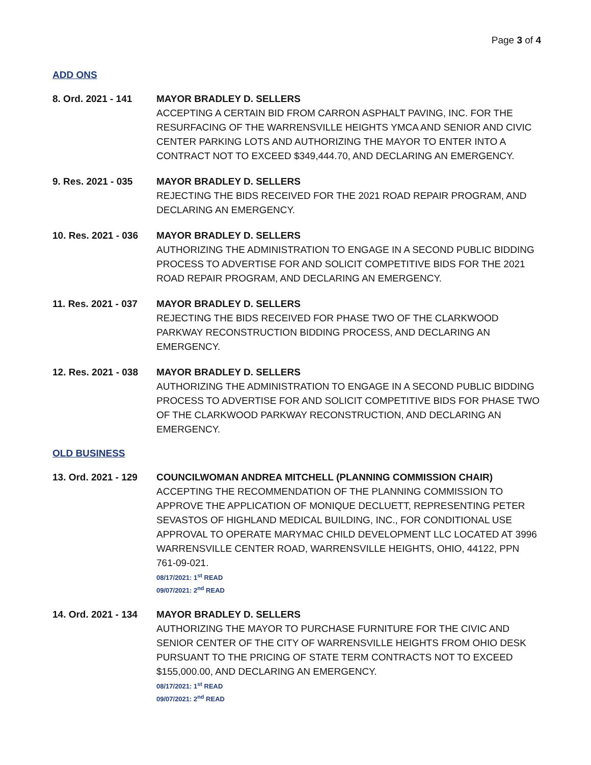Page 3 of 4
ADD ONS
8. Ord. 2021 - 141
MAYOR BRADLEY D. SELLERS
ACCEPTING A CERTAIN BID FROM CARRON ASPHALT PAVING, INC. FOR THE RESURFACING OF THE WARRENSVILLE HEIGHTS YMCA AND SENIOR AND CIVIC CENTER PARKING LOTS AND AUTHORIZING THE MAYOR TO ENTER INTO A CONTRACT NOT TO EXCEED $349,444.70, AND DECLARING AN EMERGENCY.
9. Res. 2021 - 035
MAYOR BRADLEY D. SELLERS
REJECTING THE BIDS RECEIVED FOR THE 2021 ROAD REPAIR PROGRAM, AND DECLARING AN EMERGENCY.
10. Res. 2021 - 036
MAYOR BRADLEY D. SELLERS
AUTHORIZING THE ADMINISTRATION TO ENGAGE IN A SECOND PUBLIC BIDDING PROCESS TO ADVERTISE FOR AND SOLICIT COMPETITIVE BIDS FOR THE 2021 ROAD REPAIR PROGRAM, AND DECLARING AN EMERGENCY.
11. Res. 2021 - 037
MAYOR BRADLEY D. SELLERS
REJECTING THE BIDS RECEIVED FOR PHASE TWO OF THE CLARKWOOD PARKWAY RECONSTRUCTION BIDDING PROCESS, AND DECLARING AN EMERGENCY.
12. Res. 2021 - 038
MAYOR BRADLEY D. SELLERS
AUTHORIZING THE ADMINISTRATION TO ENGAGE IN A SECOND PUBLIC BIDDING PROCESS TO ADVERTISE FOR AND SOLICIT COMPETITIVE BIDS FOR PHASE TWO OF THE CLARKWOOD PARKWAY RECONSTRUCTION, AND DECLARING AN EMERGENCY.
OLD BUSINESS
13. Ord. 2021 - 129
COUNCILWOMAN ANDREA MITCHELL (PLANNING COMMISSION CHAIR)
ACCEPTING THE RECOMMENDATION OF THE PLANNING COMMISSION TO APPROVE THE APPLICATION OF MONIQUE DECLUETT, REPRESENTING PETER SEVASTOS OF HIGHLAND MEDICAL BUILDING, INC., FOR CONDITIONAL USE APPROVAL TO OPERATE MARYMAC CHILD DEVELOPMENT LLC LOCATED AT 3996 WARRENSVILLE CENTER ROAD, WARRENSVILLE HEIGHTS, OHIO, 44122, PPN 761-09-021.
08/17/2021: 1<sup>st</sup> READ
09/07/2021: 2<sup>nd</sup> READ
14. Ord. 2021 - 134
MAYOR BRADLEY D. SELLERS
AUTHORIZING THE MAYOR TO PURCHASE FURNITURE FOR THE CIVIC AND SENIOR CENTER OF THE CITY OF WARRENSVILLE HEIGHTS FROM OHIO DESK PURSUANT TO THE PRICING OF STATE TERM CONTRACTS NOT TO EXCEED $155,000.00, AND DECLARING AN EMERGENCY.
08/17/2021: 1<sup>st</sup> READ
09/07/2021: 2<sup>nd</sup> READ